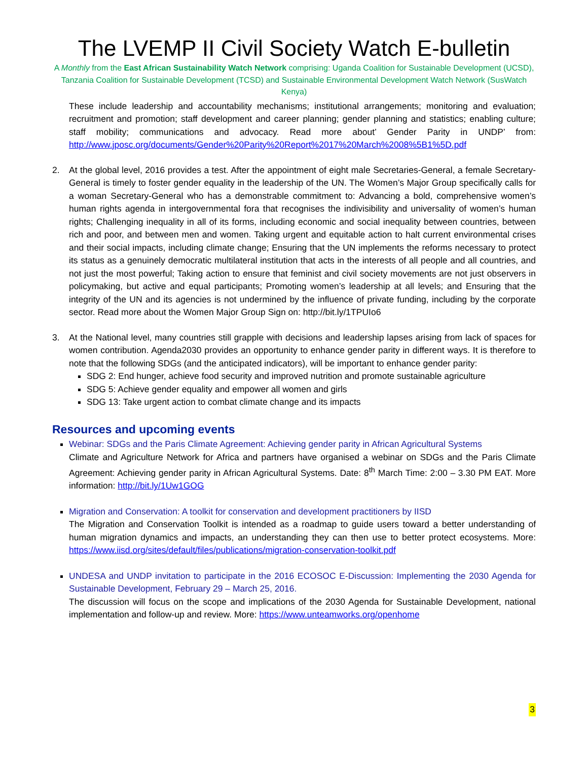The LVEMP II Civil Society Watch E-bulletin
A Monthly from the East African Sustainability Watch Network comprising: Uganda Coalition for Sustainable Development (UCSD), Tanzania Coalition for Sustainable Development (TCSD) and Sustainable Environmental Development Watch Network (SusWatch Kenya)
These include leadership and accountability mechanisms; institutional arrangements; monitoring and evaluation; recruitment and promotion; staff development and career planning; gender planning and statistics; enabling culture; staff mobility; communications and advocacy. Read more about’ Gender Parity in UNDP’ from: http://www.jposc.org/documents/Gender%20Parity%20Report%2017%20March%2008%5B1%5D.pdf
2. At the global level, 2016 provides a test. After the appointment of eight male Secretaries-General, a female Secretary-General is timely to foster gender equality in the leadership of the UN. The Women’s Major Group specifically calls for a woman Secretary-General who has a demonstrable commitment to: Advancing a bold, comprehensive women’s human rights agenda in intergovernmental fora that recognises the indivisibility and universality of women’s human rights; Challenging inequality in all of its forms, including economic and social inequality between countries, between rich and poor, and between men and women. Taking urgent and equitable action to halt current environmental crises and their social impacts, including climate change; Ensuring that the UN implements the reforms necessary to protect its status as a genuinely democratic multilateral institution that acts in the interests of all people and all countries, and not just the most powerful; Taking action to ensure that feminist and civil society movements are not just observers in policymaking, but active and equal participants; Promoting women’s leadership at all levels; and Ensuring that the integrity of the UN and its agencies is not undermined by the influence of private funding, including by the corporate sector. Read more about the Women Major Group Sign on: http://bit.ly/1TPUIo6
3. At the National level, many countries still grapple with decisions and leadership lapses arising from lack of spaces for women contribution. Agenda2030 provides an opportunity to enhance gender parity in different ways. It is therefore to note that the following SDGs (and the anticipated indicators), will be important to enhance gender parity:
SDG 2: End hunger, achieve food security and improved nutrition and promote sustainable agriculture
SDG 5: Achieve gender equality and empower all women and girls
SDG 13: Take urgent action to combat climate change and its impacts
Resources and upcoming events
Webinar: SDGs and the Paris Climate Agreement: Achieving gender parity in African Agricultural Systems
Climate and Agriculture Network for Africa and partners have organised a webinar on SDGs and the Paris Climate Agreement: Achieving gender parity in African Agricultural Systems. Date: 8<sup>th</sup> March Time: 2:00 – 3.30 PM EAT. More information: http://bit.ly/1Uw1GOG
Migration and Conservation: A toolkit for conservation and development practitioners by IISD
The Migration and Conservation Toolkit is intended as a roadmap to guide users toward a better understanding of human migration dynamics and impacts, an understanding they can then use to better protect ecosystems. More: https://www.iisd.org/sites/default/files/publications/migration-conservation-toolkit.pdf
UNDESA and UNDP invitation to participate in the 2016 ECOSOC E-Discussion: Implementing the 2030 Agenda for Sustainable Development, February 29 – March 25, 2016.
The discussion will focus on the scope and implications of the 2030 Agenda for Sustainable Development, national implementation and follow-up and review. More: https://www.unteamworks.org/openhome
3